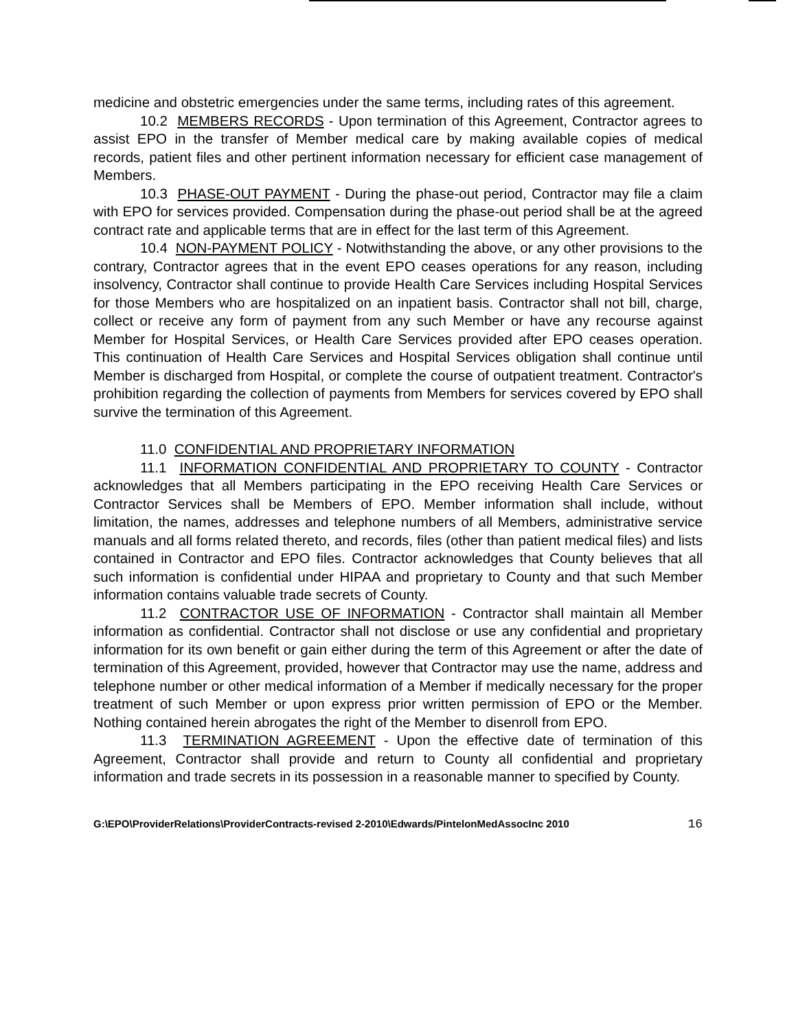medicine and obstetric emergencies under the same terms, including rates of this agreement.
10.2 MEMBERS RECORDS - Upon termination of this Agreement, Contractor agrees to assist EPO in the transfer of Member medical care by making available copies of medical records, patient files and other pertinent information necessary for efficient case management of Members.
10.3 PHASE-OUT PAYMENT - During the phase-out period, Contractor may file a claim with EPO for services provided. Compensation during the phase-out period shall be at the agreed contract rate and applicable terms that are in effect for the last term of this Agreement.
10.4 NON-PAYMENT POLICY - Notwithstanding the above, or any other provisions to the contrary, Contractor agrees that in the event EPO ceases operations for any reason, including insolvency, Contractor shall continue to provide Health Care Services including Hospital Services for those Members who are hospitalized on an inpatient basis. Contractor shall not bill, charge, collect or receive any form of payment from any such Member or have any recourse against Member for Hospital Services, or Health Care Services provided after EPO ceases operation. This continuation of Health Care Services and Hospital Services obligation shall continue until Member is discharged from Hospital, or complete the course of outpatient treatment. Contractor's prohibition regarding the collection of payments from Members for services covered by EPO shall survive the termination of this Agreement.
11.0 CONFIDENTIAL AND PROPRIETARY INFORMATION
11.1 INFORMATION CONFIDENTIAL AND PROPRIETARY TO COUNTY - Contractor acknowledges that all Members participating in the EPO receiving Health Care Services or Contractor Services shall be Members of EPO. Member information shall include, without limitation, the names, addresses and telephone numbers of all Members, administrative service manuals and all forms related thereto, and records, files (other than patient medical files) and lists contained in Contractor and EPO files. Contractor acknowledges that County believes that all such information is confidential under HIPAA and proprietary to County and that such Member information contains valuable trade secrets of County.
11.2 CONTRACTOR USE OF INFORMATION - Contractor shall maintain all Member information as confidential. Contractor shall not disclose or use any confidential and proprietary information for its own benefit or gain either during the term of this Agreement or after the date of termination of this Agreement, provided, however that Contractor may use the name, address and telephone number or other medical information of a Member if medically necessary for the proper treatment of such Member or upon express prior written permission of EPO or the Member. Nothing contained herein abrogates the right of the Member to disenroll from EPO.
11.3 TERMINATION AGREEMENT - Upon the effective date of termination of this Agreement, Contractor shall provide and return to County all confidential and proprietary information and trade secrets in its possession in a reasonable manner to specified by County.
G:\EPO\ProviderRelations\ProviderContracts-revised 2-2010\Edwards/PintelonMedAssocInc 2010 16